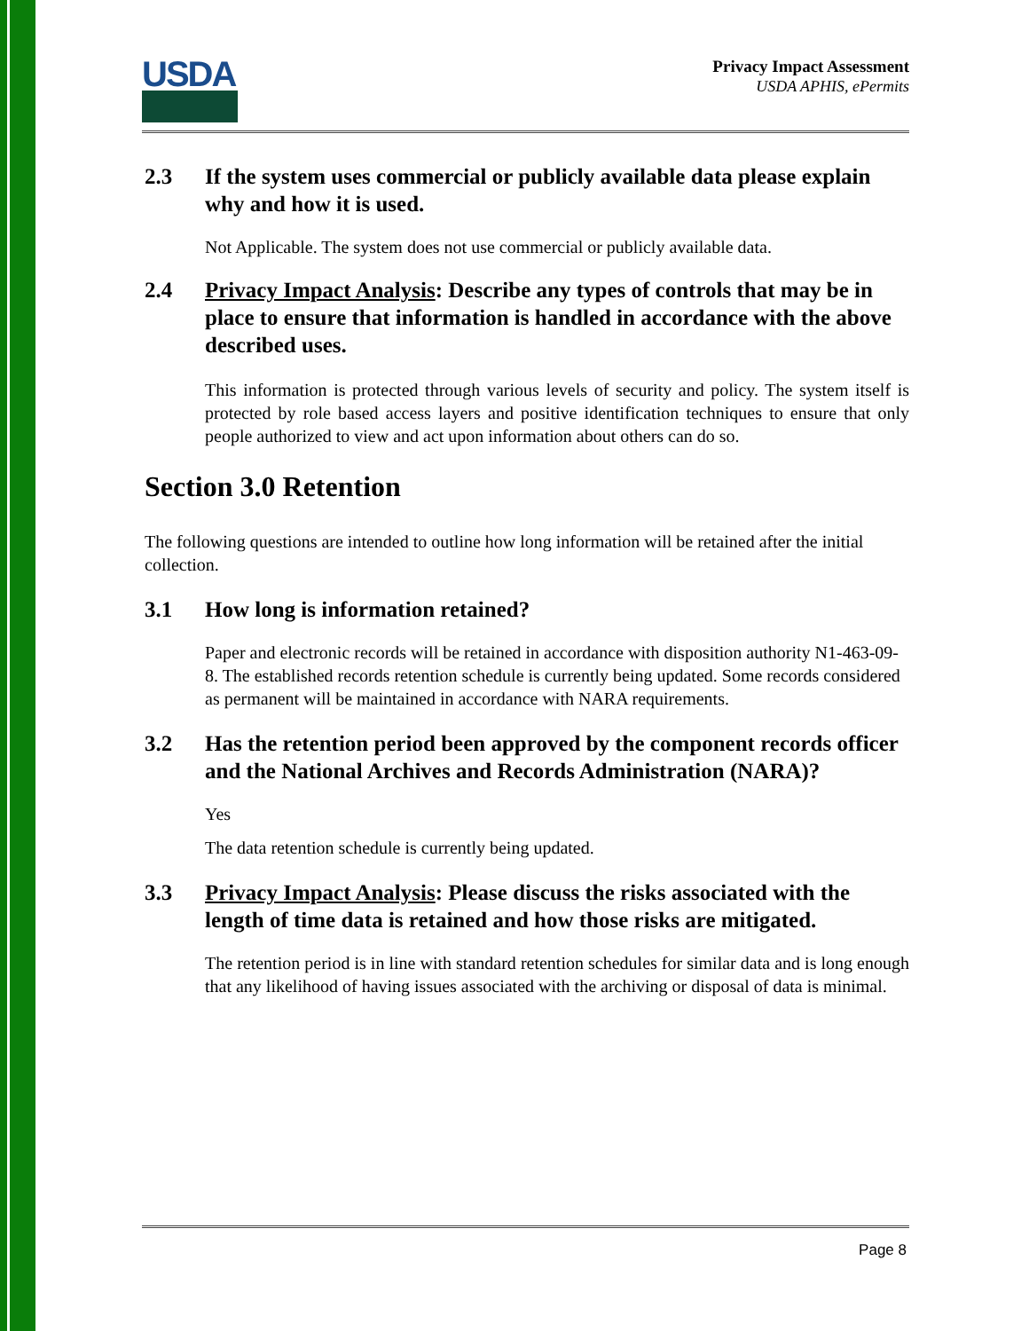USDA
Privacy Impact Assessment
USDA APHIS, ePermits
2.3 If the system uses commercial or publicly available data please explain why and how it is used.
Not Applicable. The system does not use commercial or publicly available data.
2.4 Privacy Impact Analysis: Describe any types of controls that may be in place to ensure that information is handled in accordance with the above described uses.
This information is protected through various levels of security and policy. The system itself is protected by role based access layers and positive identification techniques to ensure that only people authorized to view and act upon information about others can do so.
Section 3.0 Retention
The following questions are intended to outline how long information will be retained after the initial collection.
3.1 How long is information retained?
Paper and electronic records will be retained in accordance with disposition authority N1-463-09-8. The established records retention schedule is currently being updated. Some records considered as permanent will be maintained in accordance with NARA requirements.
3.2 Has the retention period been approved by the component records officer and the National Archives and Records Administration (NARA)?
Yes
The data retention schedule is currently being updated.
3.3 Privacy Impact Analysis: Please discuss the risks associated with the length of time data is retained and how those risks are mitigated.
The retention period is in line with standard retention schedules for similar data and is long enough that any likelihood of having issues associated with the archiving or disposal of data is minimal.
Page 8